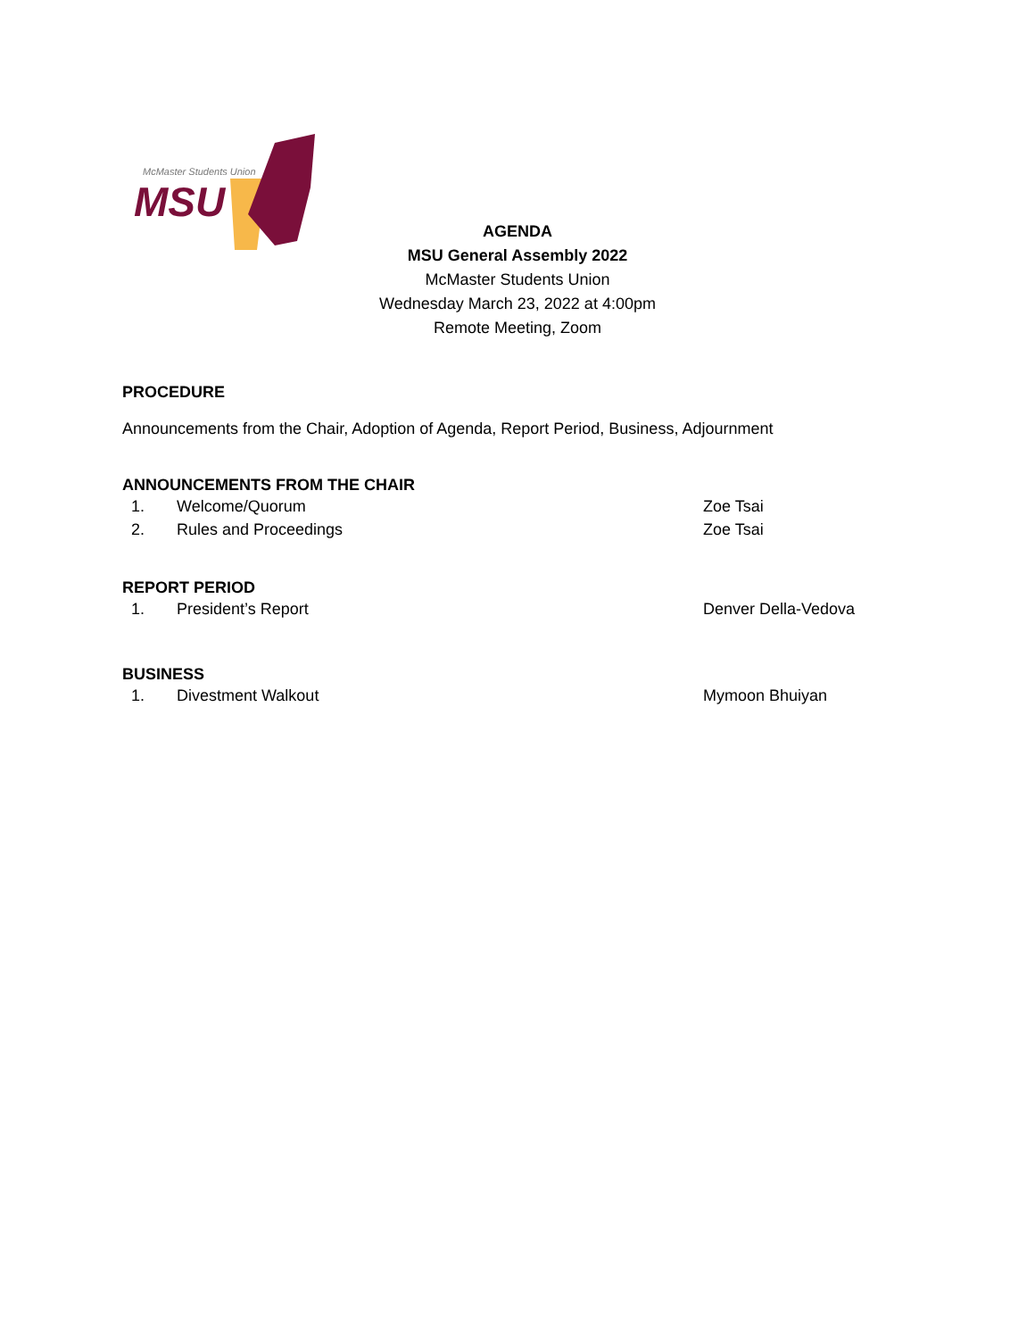McMaster Students Union
MSU
AGENDA
MSU General Assembly 2022
McMaster Students Union
Wednesday March 23, 2022 at 4:00pm
Remote Meeting, Zoom
PROCEDURE
Announcements from the Chair, Adoption of Agenda, Report Period, Business, Adjournment
ANNOUNCEMENTS FROM THE CHAIR
1. Welcome/Quorum Zoe Tsai
2. Rules and Proceedings Zoe Tsai
REPORT PERIOD
1. President’s Report Denver Della-Vedova
BUSINESS
1. Divestment Walkout Mymoon Bhuiyan